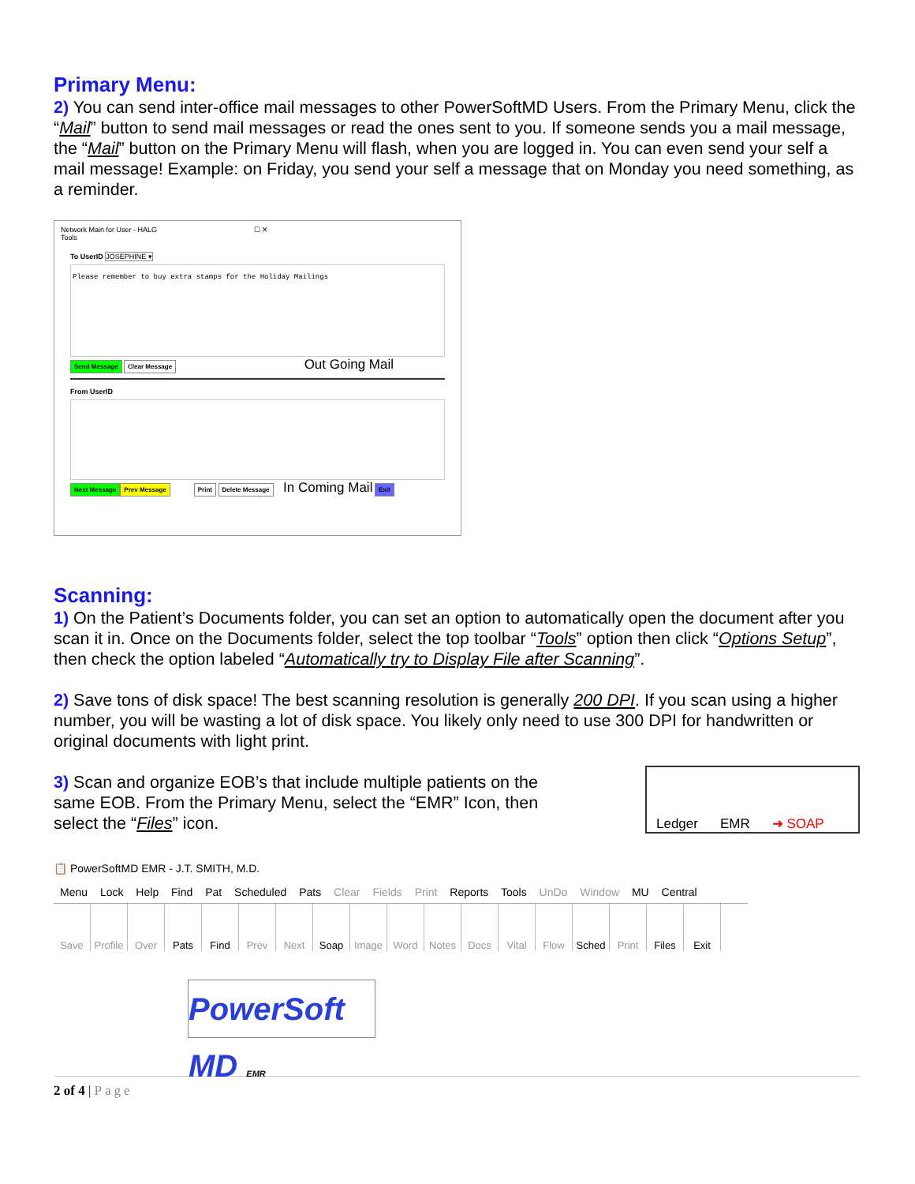Primary Menu:
2) You can send inter-office mail messages to other PowerSoftMD Users. From the Primary Menu, click the “Mail” button to send mail messages or read the ones sent to you. If someone sends you a mail message, the “Mail” button on the Primary Menu will flash, when you are logged in. You can even send your self a mail message! Example: on Friday, you send your self a message that on Monday you need something, as a reminder.
Network Main for User - HALG ☐ ✕
Tools
To UserID JOSEPHINE ▾
Please remember to buy extra stamps for the Holiday Mailings
Send Message Clear Message Out Going Mail
From UserID
Next Message Prev Message Print Delete Message In Coming Mail Exit
Scanning:
1) On the Patient’s Documents folder, you can set an option to automatically open the document after you scan it in. Once on the Documents folder, select the top toolbar “Tools” option then click “Options Setup”, then check the option labeled “Automatically try to Display File after Scanning”.
2) Save tons of disk space! The best scanning resolution is generally 200 DPI. If you scan using a higher number, you will be wasting a lot of disk space. You likely only need to use 300 DPI for handwritten or original documents with light print.
3) Scan and organize EOB’s that include multiple patients on the same EOB. From the Primary Menu, select the “EMR” Icon, then select the “Files” icon.
Ledger EMR ➜ SOAP
📋 PowerSoftMD EMR - J.T. SMITH, M.D.
Menu Lock Help Find Pat Scheduled Pats Clear Fields Print Reports Tools UnDo Window MU Central
Save Profile
Over Pats Find Prev Next Soap Image Word Notes Docs Vital Flow Sched Print Files Exit
PowerSoft MD EMR
2 of 4 | Page